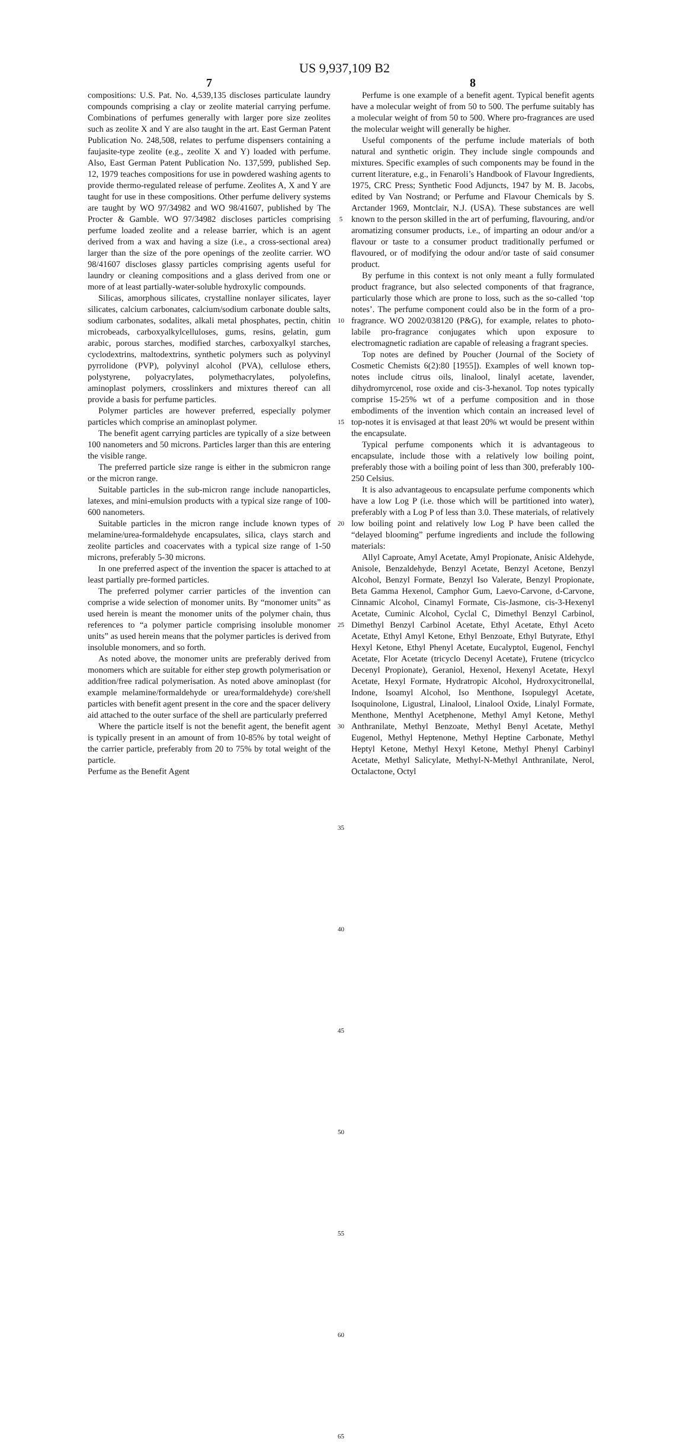US 9,937,109 B2
7
compositions: U.S. Pat. No. 4,539,135 discloses particulate laundry compounds comprising a clay or zeolite material carrying perfume. Combinations of perfumes generally with larger pore size zeolites such as zeolite X and Y are also taught in the art. East German Patent Publication No. 248,508, relates to perfume dispensers containing a faujasite-type zeolite (e.g., zeolite X and Y) loaded with perfume. Also, East German Patent Publication No. 137,599, published Sep. 12, 1979 teaches compositions for use in powdered washing agents to provide thermo-regulated release of perfume. Zeolites A, X and Y are taught for use in these compositions. Other perfume delivery systems are taught by WO 97/34982 and WO 98/41607, published by The Procter & Gamble. WO 97/34982 discloses particles comprising perfume loaded zeolite and a release barrier, which is an agent derived from a wax and having a size (i.e., a cross-sectional area) larger than the size of the pore openings of the zeolite carrier. WO 98/41607 discloses glassy particles comprising agents useful for laundry or cleaning compositions and a glass derived from one or more of at least partially-water-soluble hydroxylic compounds.
Silicas, amorphous silicates, crystalline nonlayer silicates, layer silicates, calcium carbonates, calcium/sodium carbonate double salts, sodium carbonates, sodalites, alkali metal phosphates, pectin, chitin microbeads, carboxyalkylcelluloses, gums, resins, gelatin, gum arabic, porous starches, modified starches, carboxyalkyl starches, cyclodextrins, maltodextrins, synthetic polymers such as polyvinyl pyrrolidone (PVP), polyvinyl alcohol (PVA), cellulose ethers, polystyrene, polyacrylates, polymethacrylates, polyolefins, aminoplast polymers, crosslinkers and mixtures thereof can all provide a basis for perfume particles.
Polymer particles are however preferred, especially polymer particles which comprise an aminoplast polymer.
The benefit agent carrying particles are typically of a size between 100 nanometers and 50 microns. Particles larger than this are entering the visible range.
The preferred particle size range is either in the submicron range or the micron range.
Suitable particles in the sub-micron range include nanoparticles, latexes, and mini-emulsion products with a typical size range of 100-600 nanometers.
Suitable particles in the micron range include known types of melamine/urea-formaldehyde encapsulates, silica, clays starch and zeolite particles and coacervates with a typical size range of 1-50 microns, preferably 5-30 microns.
In one preferred aspect of the invention the spacer is attached to at least partially pre-formed particles.
The preferred polymer carrier particles of the invention can comprise a wide selection of monomer units. By “monomer units” as used herein is meant the monomer units of the polymer chain, thus references to “a polymer particle comprising insoluble monomer units” as used herein means that the polymer particles is derived from insoluble monomers, and so forth.
As noted above, the monomer units are preferably derived from monomers which are suitable for either step growth polymerisation or addition/free radical polymerisation. As noted above aminoplast (for example melamine/formaldehyde or urea/formaldehyde) core/shell particles with benefit agent present in the core and the spacer delivery aid attached to the outer surface of the shell are particularly preferred
Where the particle itself is not the benefit agent, the benefit agent is typically present in an amount of from 10-85% by total weight of the carrier particle, preferably from 20 to 75% by total weight of the particle.
Perfume as the Benefit Agent
5
10
15
20
25
30
35
40
45
50
55
60
65
8
Perfume is one example of a benefit agent. Typical benefit agents have a molecular weight of from 50 to 500. The perfume suitably has a molecular weight of from 50 to 500. Where pro-fragrances are used the molecular weight will generally be higher.
Useful components of the perfume include materials of both natural and synthetic origin. They include single compounds and mixtures. Specific examples of such components may be found in the current literature, e.g., in Fenaroli’s Handbook of Flavour Ingredients, 1975, CRC Press; Synthetic Food Adjuncts, 1947 by M. B. Jacobs, edited by Van Nostrand; or Perfume and Flavour Chemicals by S. Arctander 1969, Montclair, N.J. (USA). These substances are well known to the person skilled in the art of perfuming, flavouring, and/or aromatizing consumer products, i.e., of imparting an odour and/or a flavour or taste to a consumer product traditionally perfumed or flavoured, or of modifying the odour and/or taste of said consumer product.
By perfume in this context is not only meant a fully formulated product fragrance, but also selected components of that fragrance, particularly those which are prone to loss, such as the so-called ‘top notes’. The perfume component could also be in the form of a pro-fragrance. WO 2002/038120 (P&G), for example, relates to photo-labile pro-fragrance conjugates which upon exposure to electromagnetic radiation are capable of releasing a fragrant species.
Top notes are defined by Poucher (Journal of the Society of Cosmetic Chemists 6(2):80 [1955]). Examples of well known top-notes include citrus oils, linalool, linalyl acetate, lavender, dihydromyrcenol, rose oxide and cis-3-hexanol. Top notes typically comprise 15-25% wt of a perfume composition and in those embodiments of the invention which contain an increased level of top-notes it is envisaged at that least 20% wt would be present within the encapsulate.
Typical perfume components which it is advantageous to encapsulate, include those with a relatively low boiling point, preferably those with a boiling point of less than 300, preferably 100-250 Celsius.
It is also advantageous to encapsulate perfume components which have a low Log P (i.e. those which will be partitioned into water), preferably with a Log P of less than 3.0. These materials, of relatively low boiling point and relatively low Log P have been called the “delayed blooming” perfume ingredients and include the following materials:
Allyl Caproate, Amyl Acetate, Amyl Propionate, Anisic Aldehyde, Anisole, Benzaldehyde, Benzyl Acetate, Benzyl Acetone, Benzyl Alcohol, Benzyl Formate, Benzyl Iso Valerate, Benzyl Propionate, Beta Gamma Hexenol, Camphor Gum, Laevo-Carvone, d-Carvone, Cinnamic Alcohol, Cinamyl Formate, Cis-Jasmone, cis-3-Hexenyl Acetate, Cuminic Alcohol, Cyclal C, Dimethyl Benzyl Carbinol, Dimethyl Benzyl Carbinol Acetate, Ethyl Acetate, Ethyl Aceto Acetate, Ethyl Amyl Ketone, Ethyl Benzoate, Ethyl Butyrate, Ethyl Hexyl Ketone, Ethyl Phenyl Acetate, Eucalyptol, Eugenol, Fenchyl Acetate, Flor Acetate (tricyclo Decenyl Acetate), Frutene (tricyclco Decenyl Propionate), Geraniol, Hexenol, Hexenyl Acetate, Hexyl Acetate, Hexyl Formate, Hydratropic Alcohol, Hydroxycitronellal, Indone, Isoamyl Alcohol, Iso Menthone, Isopulegyl Acetate, Isoquinolone, Ligustral, Linalool, Linalool Oxide, Linalyl Formate, Menthone, Menthyl Acetphenone, Methyl Amyl Ketone, Methyl Anthranilate, Methyl Benzoate, Methyl Benyl Acetate, Methyl Eugenol, Methyl Heptenone, Methyl Heptine Carbonate, Methyl Heptyl Ketone, Methyl Hexyl Ketone, Methyl Phenyl Carbinyl Acetate, Methyl Salicylate, Methyl-N-Methyl Anthranilate, Nerol, Octalactone, Octyl